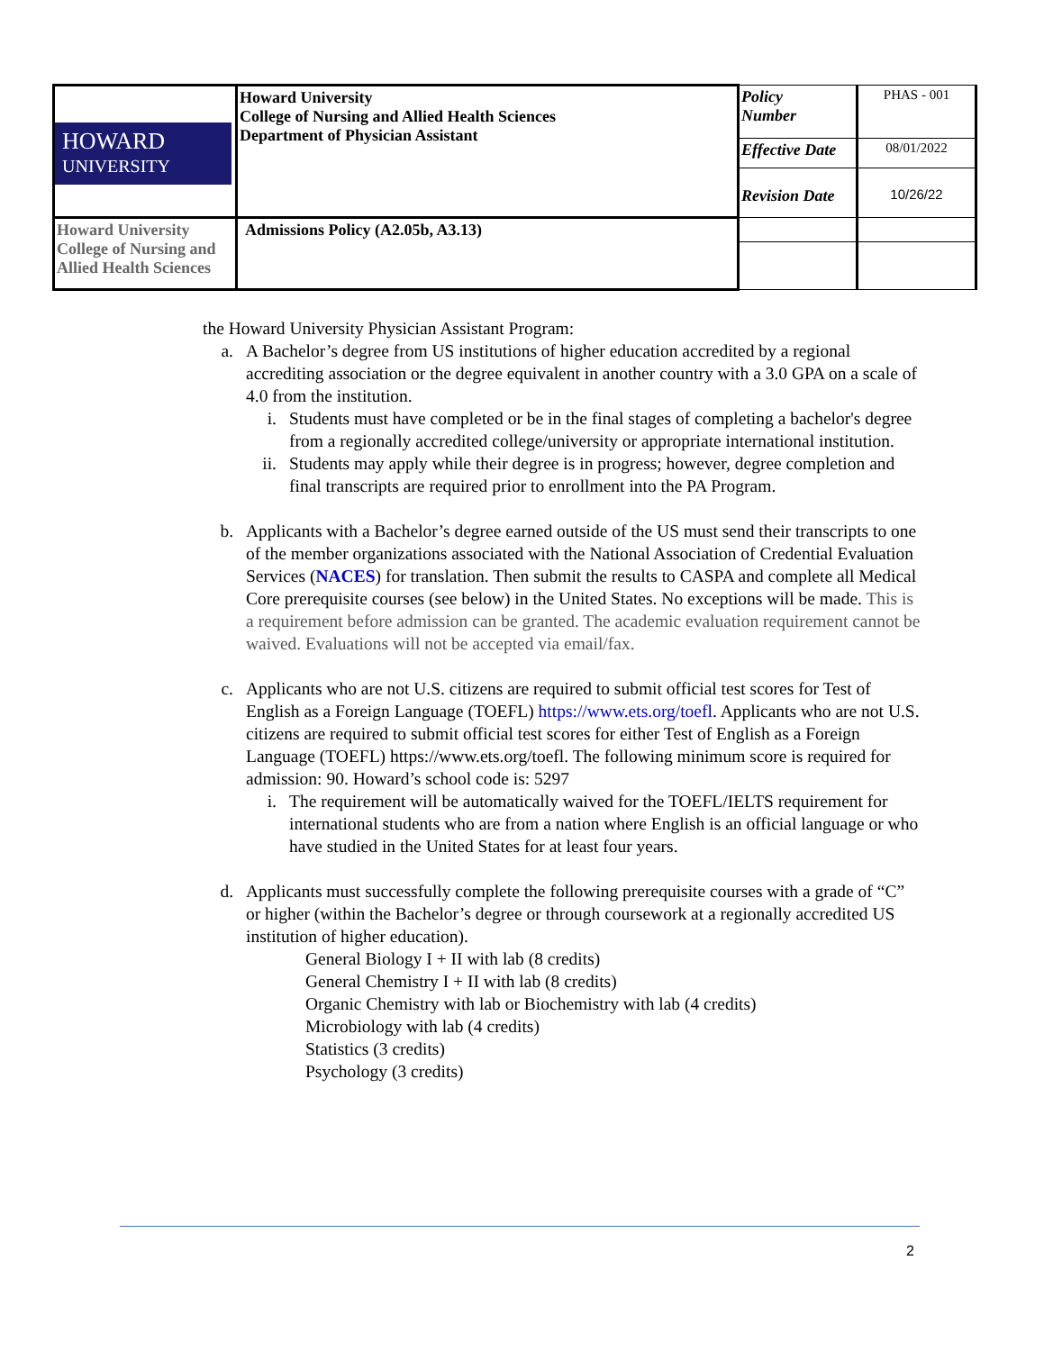| HOWARD UNIVERSITY | Howard University College of Nursing and Allied Health Sciences Department of Physician Assistant | Policy Number | PHAS - 001 |
| | | Effective Date | 08/01/2022 |
| | | Revision Date | 10/26/22 |
| Howard University College of Nursing and Allied Health Sciences | Admissions Policy (A2.05b, A3.13) | | |
the Howard University Physician Assistant Program:
a. A Bachelor’s degree from US institutions of higher education accredited by a regional accrediting association or the degree equivalent in another country with a 3.0 GPA on a scale of 4.0 from the institution.
i. Students must have completed or be in the final stages of completing a bachelor's degree from a regionally accredited college/university or appropriate international institution.
ii.
Students may apply while their degree is in progress; however, degree completion and final transcripts are required prior to enrollment into the PA Program.
b. Applicants with a Bachelor’s degree earned outside of the US must send their transcripts to one of the member organizations associated with the National Association of Credential Evaluation Services (NACES) for translation. Then submit the results to CASPA and complete all Medical Core prerequisite courses (see below) in the United States. No exceptions will be made. This is a requirement before admission can be granted. The academic evaluation requirement cannot be waived. Evaluations will not be accepted via email/fax.
c. Applicants who are not U.S. citizens are required to submit official test scores for Test of English as a Foreign Language (TOEFL) https://www.ets.org/toefl. Applicants who are not U.S. citizens are required to submit official test scores for either Test of English as a Foreign Language (TOEFL) https://www.ets.org/toefl. The following minimum score is required for admission: 90. Howard’s school code is: 5297
i. The requirement will be automatically waived for the TOEFL/IELTS requirement for international students who are from a nation where English is an official language or who have studied in the United States for at least four years.
d. Applicants must successfully complete the following prerequisite courses with a grade of “C” or higher (within the Bachelor’s degree or through coursework at a regionally accredited US institution of higher education).
General Biology I + II with lab (8 credits)
General Chemistry I + II with lab (8 credits)
Organic Chemistry with lab or Biochemistry with lab (4 credits)
Microbiology with lab (4 credits)
Statistics (3 credits)
Psychology (3 credits)
2